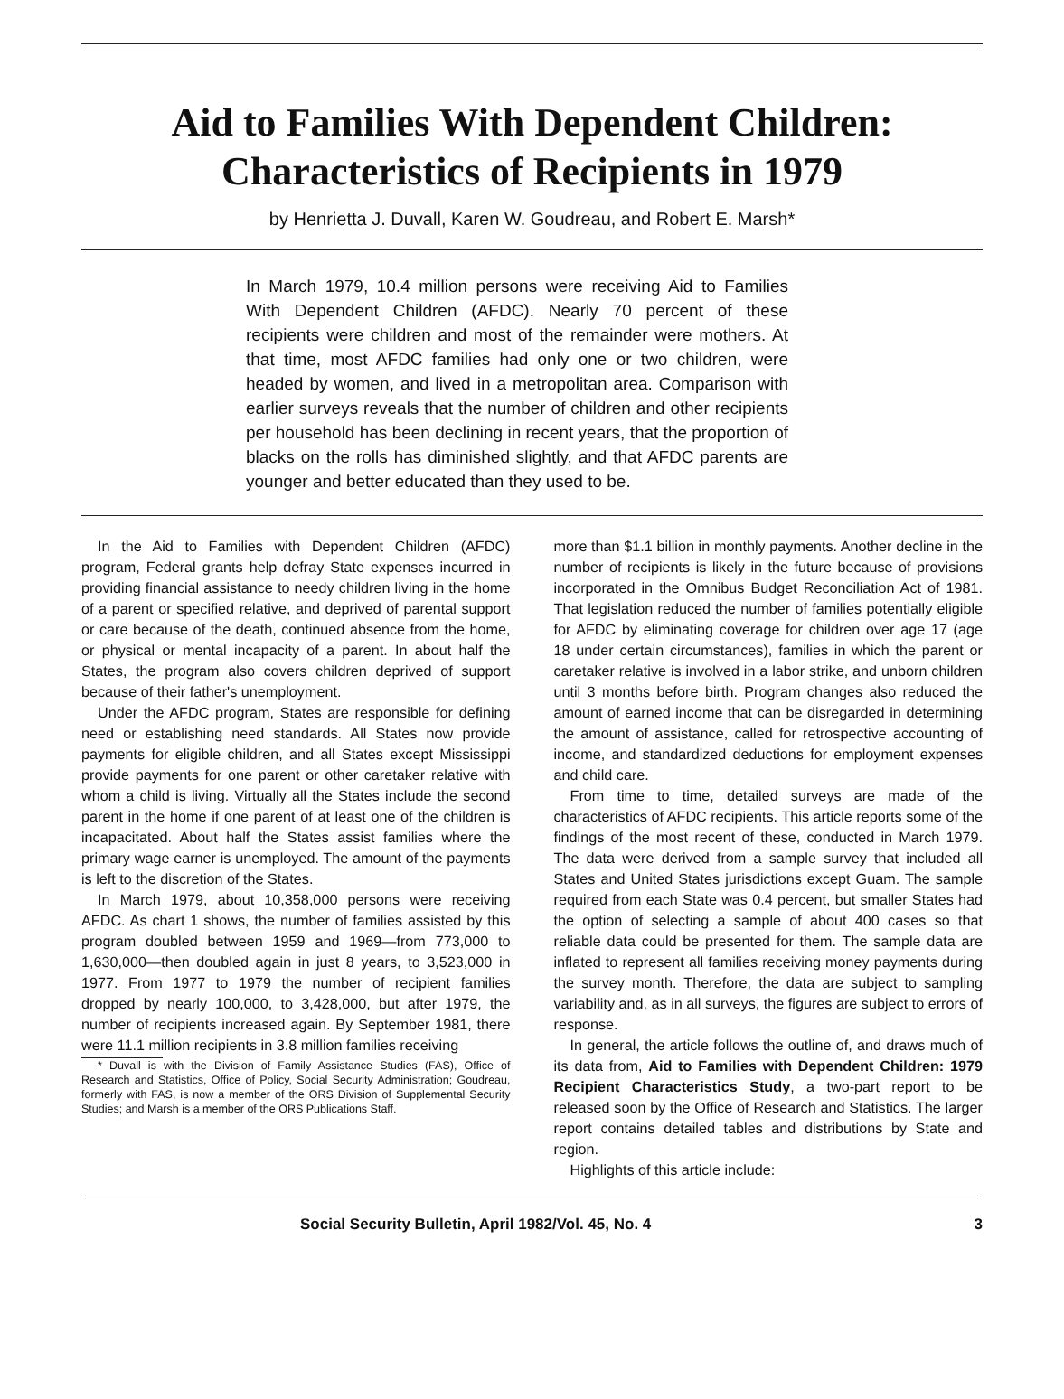Aid to Families With Dependent Children:
Characteristics of Recipients in 1979
by Henrietta J. Duvall, Karen W. Goudreau, and Robert E. Marsh*
In March 1979, 10.4 million persons were receiving Aid to Families With Dependent Children (AFDC). Nearly 70 percent of these recipients were children and most of the remainder were mothers. At that time, most AFDC families had only one or two children, were headed by women, and lived in a metropolitan area. Comparison with earlier surveys reveals that the number of children and other recipients per household has been declining in recent years, that the proportion of blacks on the rolls has diminished slightly, and that AFDC parents are younger and better educated than they used to be.
In the Aid to Families with Dependent Children (AFDC) program, Federal grants help defray State expenses incurred in providing financial assistance to needy children living in the home of a parent or specified relative, and deprived of parental support or care because of the death, continued absence from the home, or physical or mental incapacity of a parent. In about half the States, the program also covers children deprived of support because of their father's unemployment.
Under the AFDC program, States are responsible for defining need or establishing need standards. All States now provide payments for eligible children, and all States except Mississippi provide payments for one parent or other caretaker relative with whom a child is living. Virtually all the States include the second parent in the home if one parent of at least one of the children is incapacitated. About half the States assist families where the primary wage earner is unemployed. The amount of the payments is left to the discretion of the States.
In March 1979, about 10,358,000 persons were receiving AFDC. As chart 1 shows, the number of families assisted by this program doubled between 1959 and 1969—from 773,000 to 1,630,000—then doubled again in just 8 years, to 3,523,000 in 1977. From 1977 to 1979 the number of recipient families dropped by nearly 100,000, to 3,428,000, but after 1979, the number of recipients increased again. By September 1981, there were 11.1 million recipients in 3.8 million families receiving
* Duvall is with the Division of Family Assistance Studies (FAS), Office of Research and Statistics, Office of Policy, Social Security Administration; Goudreau, formerly with FAS, is now a member of the ORS Division of Supplemental Security Studies; and Marsh is a member of the ORS Publications Staff.
more than $1.1 billion in monthly payments. Another decline in the number of recipients is likely in the future because of provisions incorporated in the Omnibus Budget Reconciliation Act of 1981. That legislation reduced the number of families potentially eligible for AFDC by eliminating coverage for children over age 17 (age 18 under certain circumstances), families in which the parent or caretaker relative is involved in a labor strike, and unborn children until 3 months before birth. Program changes also reduced the amount of earned income that can be disregarded in determining the amount of assistance, called for retrospective accounting of income, and standardized deductions for employment expenses and child care.
From time to time, detailed surveys are made of the characteristics of AFDC recipients. This article reports some of the findings of the most recent of these, conducted in March 1979. The data were derived from a sample survey that included all States and United States jurisdictions except Guam. The sample required from each State was 0.4 percent, but smaller States had the option of selecting a sample of about 400 cases so that reliable data could be presented for them. The sample data are inflated to represent all families receiving money payments during the survey month. Therefore, the data are subject to sampling variability and, as in all surveys, the figures are subject to errors of response.
In general, the article follows the outline of, and draws much of its data from, Aid to Families with Dependent Children: 1979 Recipient Characteristics Study, a two-part report to be released soon by the Office of Research and Statistics. The larger report contains detailed tables and distributions by State and region.
Highlights of this article include:
Social Security Bulletin, April 1982/Vol. 45, No. 4 3